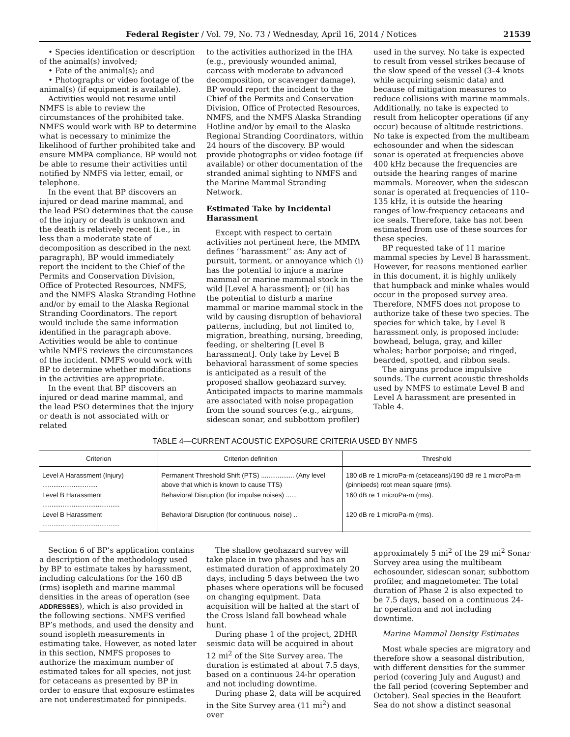Federal Register / Vol. 79, No. 73 / Wednesday, April 16, 2014 / Notices 21539
• Species identification or description of the animal(s) involved;
• Fate of the animal(s); and
• Photographs or video footage of the animal(s) (if equipment is available).
Activities would not resume until NMFS is able to review the circumstances of the prohibited take. NMFS would work with BP to determine what is necessary to minimize the likelihood of further prohibited take and ensure MMPA compliance. BP would not be able to resume their activities until notified by NMFS via letter, email, or telephone.
In the event that BP discovers an injured or dead marine mammal, and the lead PSO determines that the cause of the injury or death is unknown and the death is relatively recent (i.e., in less than a moderate state of decomposition as described in the next paragraph), BP would immediately report the incident to the Chief of the Permits and Conservation Division, Office of Protected Resources, NMFS, and the NMFS Alaska Stranding Hotline and/or by email to the Alaska Regional Stranding Coordinators. The report would include the same information identified in the paragraph above. Activities would be able to continue while NMFS reviews the circumstances of the incident. NMFS would work with BP to determine whether modifications in the activities are appropriate.
In the event that BP discovers an injured or dead marine mammal, and the lead PSO determines that the injury or death is not associated with or related
to the activities authorized in the IHA (e.g., previously wounded animal, carcass with moderate to advanced decomposition, or scavenger damage), BP would report the incident to the Chief of the Permits and Conservation Division, Office of Protected Resources, NMFS, and the NMFS Alaska Stranding Hotline and/or by email to the Alaska Regional Stranding Coordinators, within 24 hours of the discovery. BP would provide photographs or video footage (if available) or other documentation of the stranded animal sighting to NMFS and the Marine Mammal Stranding Network.
Estimated Take by Incidental Harassment
Except with respect to certain activities not pertinent here, the MMPA defines ‘‘harassment’’ as: Any act of pursuit, torment, or annoyance which (i) has the potential to injure a marine mammal or marine mammal stock in the wild [Level A harassment]; or (ii) has the potential to disturb a marine mammal or marine mammal stock in the wild by causing disruption of behavioral patterns, including, but not limited to, migration, breathing, nursing, breeding, feeding, or sheltering [Level B harassment]. Only take by Level B behavioral harassment of some species is anticipated as a result of the proposed shallow geohazard survey. Anticipated impacts to marine mammals are associated with noise propagation from the sound sources (e.g., airguns, sidescan sonar, and subbottom profiler)
used in the survey. No take is expected to result from vessel strikes because of the slow speed of the vessel (3–4 knots while acquiring seismic data) and because of mitigation measures to reduce collisions with marine mammals. Additionally, no take is expected to result from helicopter operations (if any occur) because of altitude restrictions. No take is expected from the multibeam echosounder and when the sidescan sonar is operated at frequencies above 400 kHz because the frequencies are outside the hearing ranges of marine mammals. Moreover, when the sidescan sonar is operated at frequencies of 110–135 kHz, it is outside the hearing ranges of low-frequency cetaceans and ice seals. Therefore, take has not been estimated from use of these sources for these species.
BP requested take of 11 marine mammal species by Level B harassment. However, for reasons mentioned earlier in this document, it is highly unlikely that humpback and minke whales would occur in the proposed survey area. Therefore, NMFS does not propose to authorize take of these two species. The species for which take, by Level B harassment only, is proposed include: bowhead, beluga, gray, and killer whales; harbor porpoise; and ringed, bearded, spotted, and ribbon seals.
The airguns produce impulsive sounds. The current acoustic thresholds used by NMFS to estimate Level B and Level A harassment are presented in Table 4.
TABLE 4—CURRENT ACOUSTIC EXPOSURE CRITERIA USED BY NMFS
| Criterion | Criterion definition | Threshold |
| --- | --- | --- |
| Level A Harassment (Injury) .............................. | Permanent Threshold Shift (PTS) .................. (Any level above that which is known to cause TTS) | 180 dB re 1 microPa-m (cetaceans)/190 dB re 1 microPa-m (pinnipeds) root mean square (rms). |
| Level B Harassment .......................................... | Behavioral Disruption (for impulse noises) ...... | 160 dB re 1 microPa-m (rms). |
| Level B Harassment .......................................... | Behavioral Disruption (for continuous, noise) .. | 120 dB re 1 microPa-m (rms). |
Section 6 of BP’s application contains a description of the methodology used by BP to estimate takes by harassment, including calculations for the 160 dB (rms) isopleth and marine mammal densities in the areas of operation (see ADDRESSES), which is also provided in the following sections. NMFS verified BP’s methods, and used the density and sound isopleth measurements in estimating take. However, as noted later in this section, NMFS proposes to authorize the maximum number of estimated takes for all species, not just for cetaceans as presented by BP in order to ensure that exposure estimates are not underestimated for pinnipeds.
The shallow geohazard survey will take place in two phases and has an estimated duration of approximately 20 days, including 5 days between the two phases where operations will be focused on changing equipment. Data acquisition will be halted at the start of the Cross Island fall bowhead whale hunt.
During phase 1 of the project, 2DHR seismic data will be acquired in about 12 mi<sup>2</sup> of the Site Survey area. The duration is estimated at about 7.5 days, based on a continuous 24-hr operation and not including downtime.
During phase 2, data will be acquired in the Site Survey area (11 mi<sup>2</sup>) and over
approximately 5 mi<sup>2</sup> of the 29 mi<sup>2</sup> Sonar Survey area using the multibeam echosounder, sidescan sonar, subbottom profiler, and magnetometer. The total duration of Phase 2 is also expected to be 7.5 days, based on a continuous 24-hr operation and not including downtime.
Marine Mammal Density Estimates
Most whale species are migratory and therefore show a seasonal distribution, with different densities for the summer period (covering July and August) and the fall period (covering September and October). Seal species in the Beaufort Sea do not show a distinct seasonal